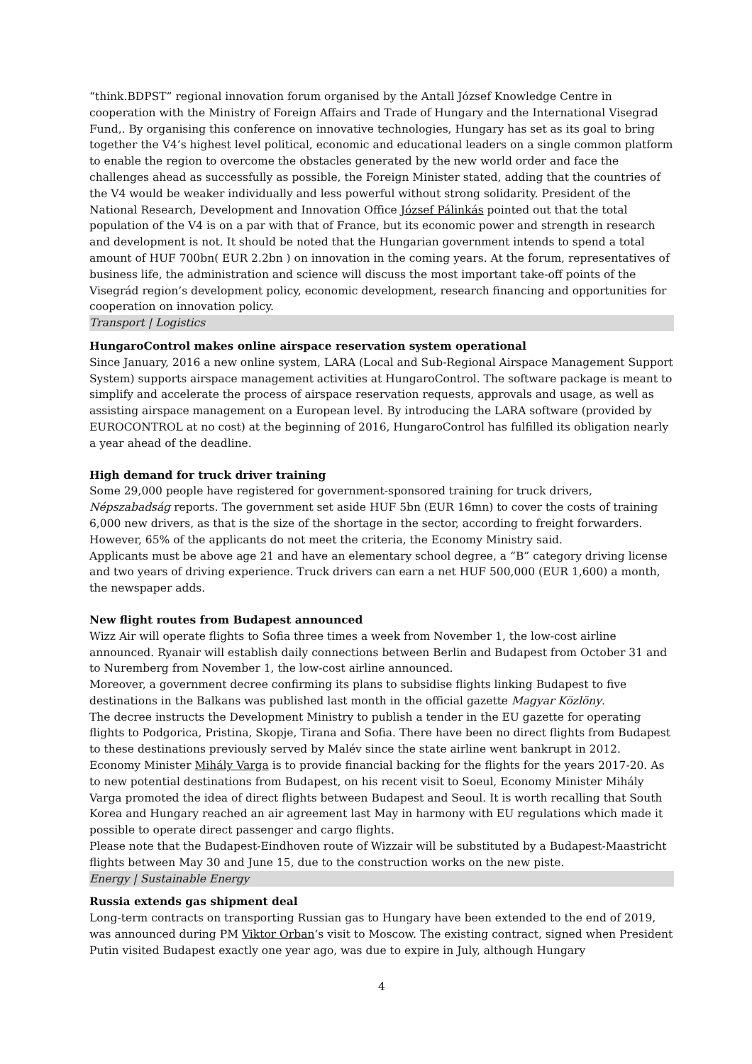“think.BDPST” regional innovation forum organised by the Antall József Knowledge Centre in cooperation with the Ministry of Foreign Affairs and Trade of Hungary and the International Visegrad Fund,. By organising this conference on innovative technologies, Hungary has set as its goal to bring together the V4’s highest level political, economic and educational leaders on a single common platform to enable the region to overcome the obstacles generated by the new world order and face the challenges ahead as successfully as possible, the Foreign Minister stated, adding that the countries of the V4 would be weaker individually and less powerful without strong solidarity. President of the National Research, Development and Innovation Office József Pálinkás pointed out that the total population of the V4 is on a par with that of France, but its economic power and strength in research and development is not. It should be noted that the Hungarian government intends to spend a total amount of HUF 700bn( EUR 2.2bn ) on innovation in the coming years. At the forum, representatives of business life, the administration and science will discuss the most important take-off points of the Visegrád region’s development policy, economic development, research financing and opportunities for cooperation on innovation policy.
Transport | Logistics
HungaroControl makes online airspace reservation system operational
Since January, 2016 a new online system, LARA (Local and Sub-Regional Airspace Management Support System) supports airspace management activities at HungaroControl. The software package is meant to simplify and accelerate the process of airspace reservation requests, approvals and usage, as well as assisting airspace management on a European level. By introducing the LARA software (provided by EUROCONTROL at no cost) at the beginning of 2016, HungaroControl has fulfilled its obligation nearly a year ahead of the deadline.
High demand for truck driver training
Some 29,000 people have registered for government-sponsored training for truck drivers, Népszabadság reports. The government set aside HUF 5bn (EUR 16mn) to cover the costs of training 6,000 new drivers, as that is the size of the shortage in the sector, according to freight forwarders. However, 65% of the applicants do not meet the criteria, the Economy Ministry said.
Applicants must be above age 21 and have an elementary school degree, a “B” category driving license and two years of driving experience. Truck drivers can earn a net HUF 500,000 (EUR 1,600) a month, the newspaper adds.
New flight routes from Budapest announced
Wizz Air will operate flights to Sofia three times a week from November 1, the low-cost airline announced. Ryanair will establish daily connections between Berlin and Budapest from October 31 and to Nuremberg from November 1, the low-cost airline announced.
Moreover, a government decree confirming its plans to subsidise flights linking Budapest to five destinations in the Balkans was published last month in the official gazette Magyar Közlöny.
The decree instructs the Development Ministry to publish a tender in the EU gazette for operating flights to Podgorica, Pristina, Skopje, Tirana and Sofia. There have been no direct flights from Budapest to these destinations previously served by Malév since the state airline went bankrupt in 2012. Economy Minister Mihály Varga is to provide financial backing for the flights for the years 2017-20. As to new potential destinations from Budapest, on his recent visit to Soeul, Economy Minister Mihály Varga promoted the idea of direct flights between Budapest and Seoul. It is worth recalling that South Korea and Hungary reached an air agreement last May in harmony with EU regulations which made it possible to operate direct passenger and cargo flights.
Please note that the Budapest-Eindhoven route of Wizzair will be substituted by a Budapest-Maastricht flights between May 30 and June 15, due to the construction works on the new piste.
Energy | Sustainable Energy
Russia extends gas shipment deal
Long-term contracts on transporting Russian gas to Hungary have been extended to the end of 2019, was announced during PM Viktor Orban’s visit to Moscow. The existing contract, signed when President Putin visited Budapest exactly one year ago, was due to expire in July, although Hungary
4